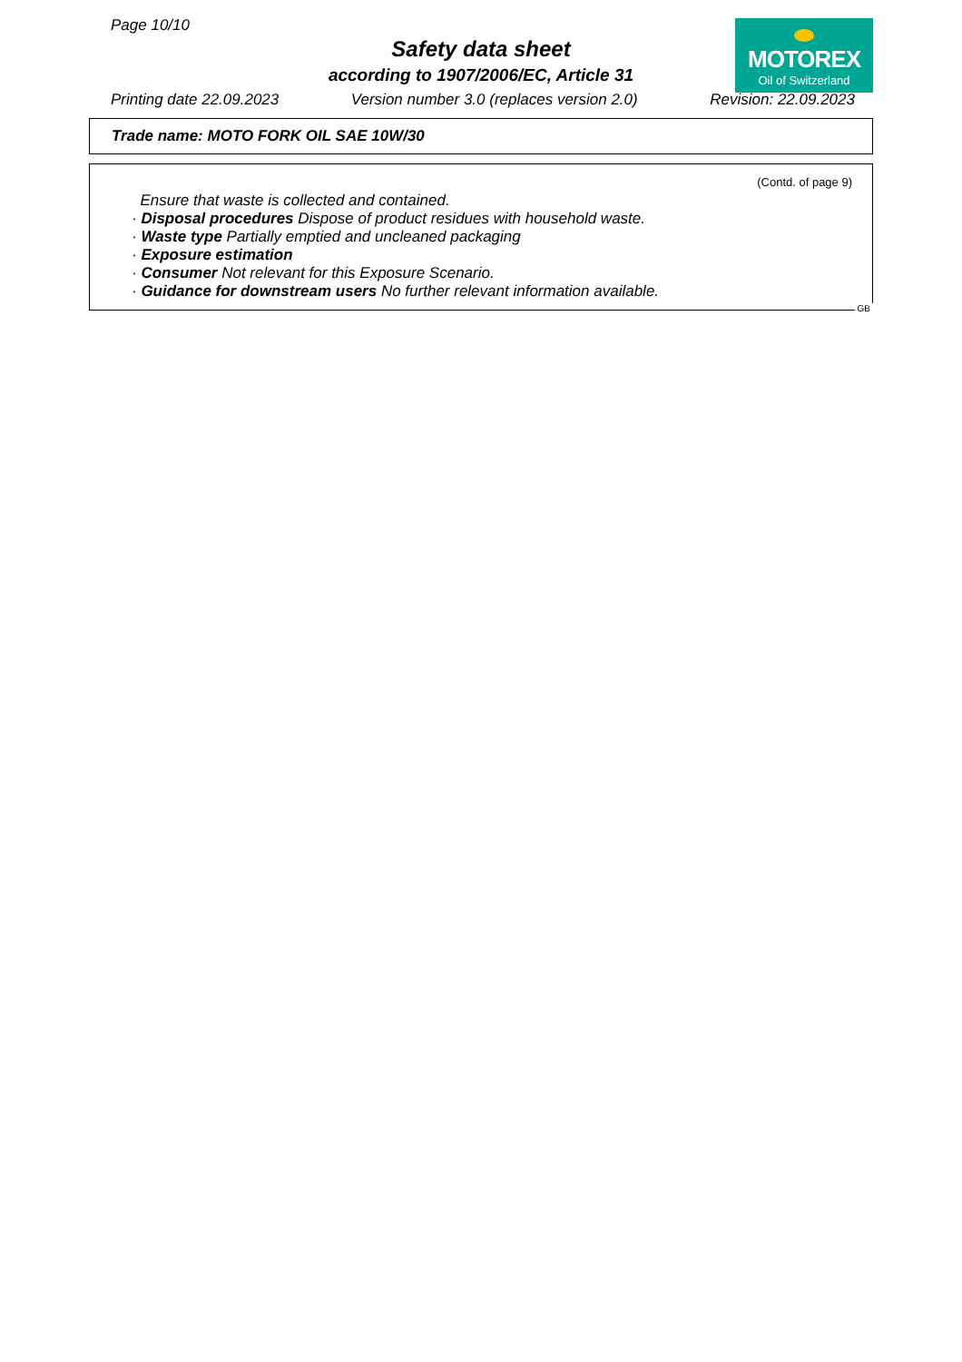Page 10/10
Safety data sheet
according to 1907/2006/EC, Article 31
MOTOREX
Oil of Switzerland
Printing date 22.09.2023 Version number 3.0 (replaces version 2.0) Revision: 22.09.2023
Trade name: MOTO FORK OIL SAE 10W/30
(Contd. of page 9)
Ensure that waste is collected and contained.
· Disposal procedures Dispose of product residues with household waste.
· Waste type Partially emptied and uncleaned packaging
· Exposure estimation
· Consumer Not relevant for this Exposure Scenario.
· Guidance for downstream users No further relevant information available.
GB